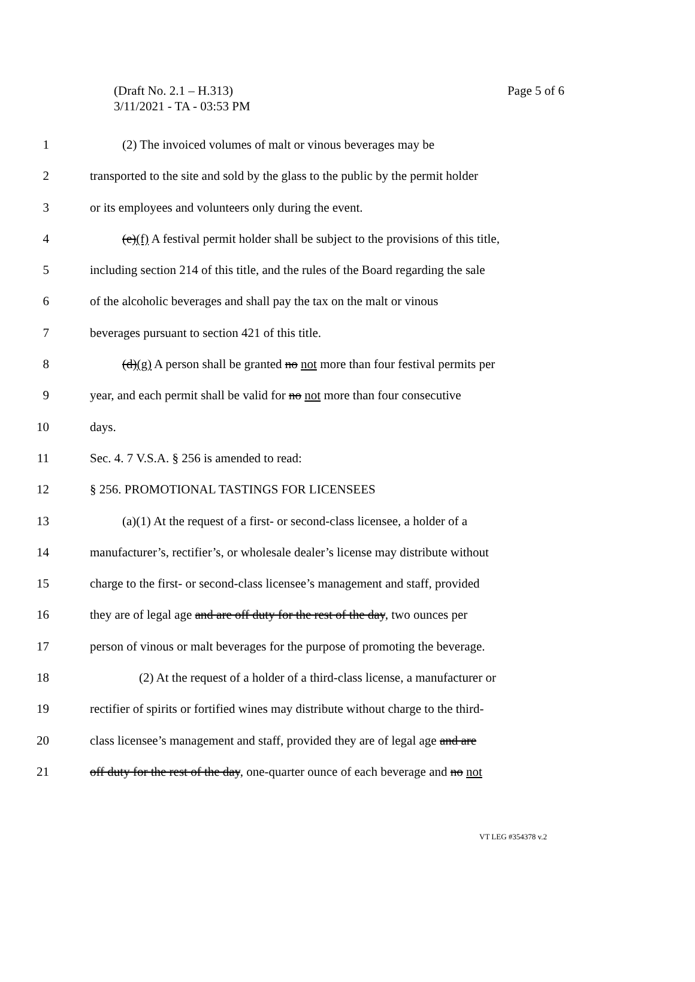(Draft No. 2.1 – H.313)
3/11/2021 - TA - 03:53 PM
Page 5 of 6
1 (2) The invoiced volumes of malt or vinous beverages may be
2 transported to the site and sold by the glass to the public by the permit holder
3 or its employees and volunteers only during the event.
4 (e)(f) A festival permit holder shall be subject to the provisions of this title,
5 including section 214 of this title, and the rules of the Board regarding the sale
6 of the alcoholic beverages and shall pay the tax on the malt or vinous
7 beverages pursuant to section 421 of this title.
8 (d)(g) A person shall be granted no not more than four festival permits per
9 year, and each permit shall be valid for no not more than four consecutive
10 days.
11 Sec. 4. 7 V.S.A. § 256 is amended to read:
12 § 256. PROMOTIONAL TASTINGS FOR LICENSEES
13 (a)(1) At the request of a first- or second-class licensee, a holder of a
14 manufacturer’s, rectifier’s, or wholesale dealer’s license may distribute without
15 charge to the first- or second-class licensee’s management and staff, provided
16 they are of legal age and are off duty for the rest of the day, two ounces per
17 person of vinous or malt beverages for the purpose of promoting the beverage.
18 (2) At the request of a holder of a third-class license, a manufacturer or
19 rectifier of spirits or fortified wines may distribute without charge to the third-
20 class licensee’s management and staff, provided they are of legal age and are
21 off duty for the rest of the day, one-quarter ounce of each beverage and no not
VT LEG #354378 v.2